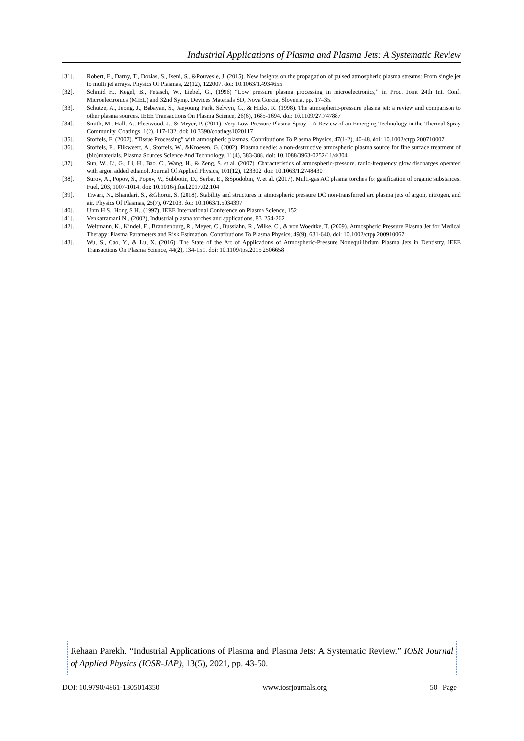Industrial Applications of Plasma and Plasma Jets: A Systematic Review
[31]. Robert, E., Darny, T., Dozias, S., Iseni, S., &Pouvesle, J. (2015). New insights on the propagation of pulsed atmospheric plasma streams: From single jet to multi jet arrays. Physics Of Plasmas, 22(12), 122007. doi: 10.1063/1.4934655
[32]. Schmid H., Kegel, B., Petasch, W., Liebel, G., (1996) “Low pressure plasma processing in microelectronics,” in Proc. Joint 24th Int. Conf. Microelectronics (MIEL) and 32nd Symp. Devices Materials SD, Nova Gorcia, Slovenia, pp. 17–35.
[33]. Schutze, A., Jeong, J., Babayan, S., Jaeyoung Park, Selwyn, G., & Hicks, R. (1998). The atmospheric-pressure plasma jet: a review and comparison to other plasma sources. IEEE Transactions On Plasma Science, 26(6), 1685-1694. doi: 10.1109/27.747887
[34]. Smith, M., Hall, A., Fleetwood, J., & Meyer, P. (2011). Very Low-Pressure Plasma Spray—A Review of an Emerging Technology in the Thermal Spray Community. Coatings, 1(2), 117-132. doi: 10.3390/coatings1020117
[35]. Stoffels, E. (2007). “Tissue Processing” with atmospheric plasmas. Contributions To Plasma Physics, 47(1-2), 40-48. doi: 10.1002/ctpp.200710007
[36]. Stoffels, E., Flikweert, A., Stoffels, W., &Kroesen, G. (2002). Plasma needle: a non-destructive atmospheric plasma source for fine surface treatment of (bio)materials. Plasma Sources Science And Technology, 11(4), 383-388. doi: 10.1088/0963-0252/11/4/304
[37]. Sun, W., Li, G., Li, H., Bao, C., Wang, H., & Zeng, S. et al. (2007). Characteristics of atmospheric-pressure, radio-frequency glow discharges operated with argon added ethanol. Journal Of Applied Physics, 101(12), 123302. doi: 10.1063/1.2748430
[38]. Surov, A., Popov, S., Popov, V., Subbotin, D., Serba, E., &Spodobin, V. et al. (2017). Multi-gas AC plasma torches for gasification of organic substances. Fuel, 203, 1007-1014. doi: 10.1016/j.fuel.2017.02.104
[39]. Tiwari, N., Bhandari, S., &Ghorui, S. (2018). Stability and structures in atmospheric pressure DC non-transferred arc plasma jets of argon, nitrogen, and air. Physics Of Plasmas, 25(7), 072103. doi: 10.1063/1.5034397
[40]. Uhm H S., Hong S H., (1997), IEEE International Conference on Plasma Science, 152
[41]. Venkatramani N., (2002), Industrial plasma torches and applications, 83, 254-262
[42]. Weltmann, K., Kindel, E., Brandenburg, R., Meyer, C., Bussiahn, R., Wilke, C., & von Woedtke, T. (2009). Atmospheric Pressure Plasma Jet for Medical Therapy: Plasma Parameters and Risk Estimation. Contributions To Plasma Physics, 49(9), 631-640. doi: 10.1002/ctpp.200910067
[43]. Wu, S., Cao, Y., & Lu, X. (2016). The State of the Art of Applications of Atmospheric-Pressure Nonequilibrium Plasma Jets in Dentistry. IEEE Transactions On Plasma Science, 44(2), 134-151. doi: 10.1109/tps.2015.2506658
Rehaan Parekh. “Industrial Applications of Plasma and Plasma Jets: A Systematic Review.” IOSR Journal of Applied Physics (IOSR-JAP), 13(5), 2021, pp. 43-50.
DOI: 10.9790/4861-1305014350 www.iosrjournals.org 50 | Page